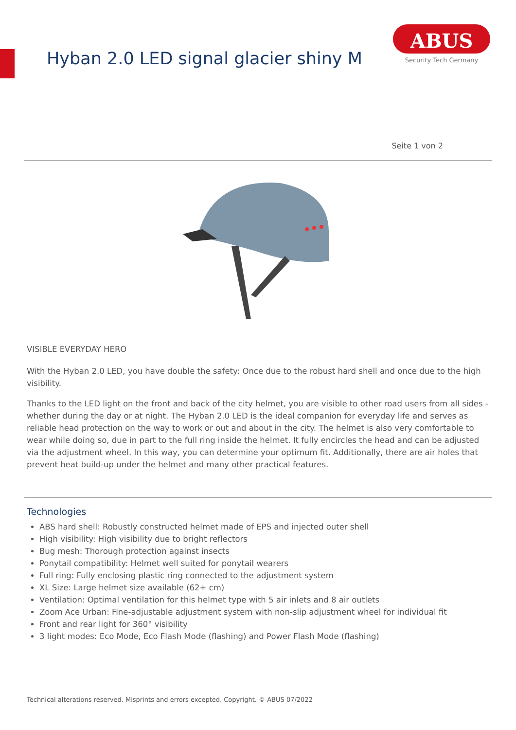Hyban 2.0 LED signal glacier shiny M
ABUS
Security Tech Germany
Seite 1 von 2
VISIBLE EVERYDAY HERO
With the Hyban 2.0 LED, you have double the safety: Once due to the robust hard shell and once due to the high visibility.
Thanks to the LED light on the front and back of the city helmet, you are visible to other road users from all sides - whether during the day or at night. The Hyban 2.0 LED is the ideal companion for everyday life and serves as reliable head protection on the way to work or out and about in the city. The helmet is also very comfortable to wear while doing so, due in part to the full ring inside the helmet. It fully encircles the head and can be adjusted via the adjustment wheel. In this way, you can determine your optimum fit. Additionally, there are air holes that prevent heat build-up under the helmet and many other practical features.
Technologies
ABS hard shell: Robustly constructed helmet made of EPS and injected outer shell
High visibility: High visibility due to bright reflectors
Bug mesh: Thorough protection against insects
Ponytail compatibility: Helmet well suited for ponytail wearers
Full ring: Fully enclosing plastic ring connected to the adjustment system
XL Size: Large helmet size available (62+ cm)
Ventilation: Optimal ventilation for this helmet type with 5 air inlets and 8 air outlets
Zoom Ace Urban: Fine-adjustable adjustment system with non-slip adjustment wheel for individual fit
Front and rear light for 360° visibility
3 light modes: Eco Mode, Eco Flash Mode (flashing) and Power Flash Mode (flashing)
Technical alterations reserved. Misprints and errors excepted. Copyright. © ABUS 07/2022